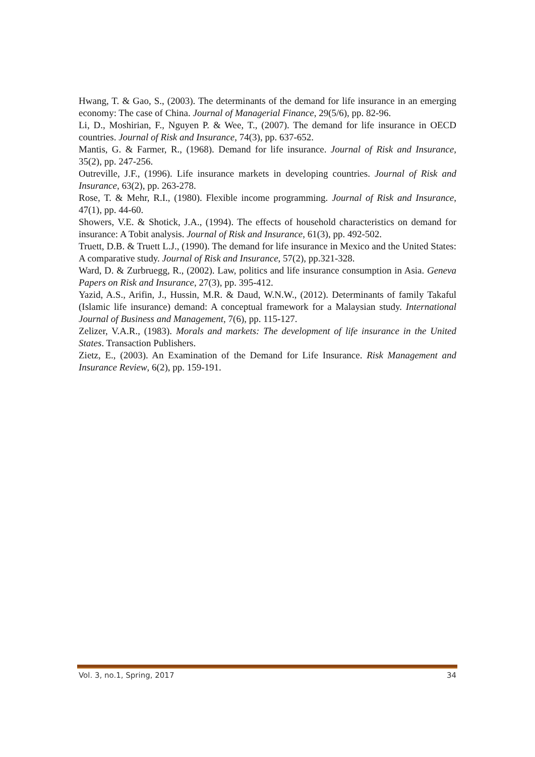Hwang, T. & Gao, S., (2003). The determinants of the demand for life insurance in an emerging economy: The case of China. Journal of Managerial Finance, 29(5/6), pp. 82-96.
Li, D., Moshirian, F., Nguyen P. & Wee, T., (2007). The demand for life insurance in OECD countries. Journal of Risk and Insurance, 74(3), pp. 637-652.
Mantis, G. & Farmer, R., (1968). Demand for life insurance. Journal of Risk and Insurance, 35(2), pp. 247-256.
Outreville, J.F., (1996). Life insurance markets in developing countries. Journal of Risk and Insurance, 63(2), pp. 263-278.
Rose, T. & Mehr, R.I., (1980). Flexible income programming. Journal of Risk and Insurance, 47(1), pp. 44-60.
Showers, V.E. & Shotick, J.A., (1994). The effects of household characteristics on demand for insurance: A Tobit analysis. Journal of Risk and Insurance, 61(3), pp. 492-502.
Truett, D.B. & Truett L.J., (1990). The demand for life insurance in Mexico and the United States: A comparative study. Journal of Risk and Insurance, 57(2), pp.321-328.
Ward, D. & Zurbruegg, R., (2002). Law, politics and life insurance consumption in Asia. Geneva Papers on Risk and Insurance, 27(3), pp. 395-412.
Yazid, A.S., Arifin, J., Hussin, M.R. & Daud, W.N.W., (2012). Determinants of family Takaful (Islamic life insurance) demand: A conceptual framework for a Malaysian study. International Journal of Business and Management, 7(6), pp. 115-127.
Zelizer, V.A.R., (1983). Morals and markets: The development of life insurance in the United States. Transaction Publishers.
Zietz, E., (2003). An Examination of the Demand for Life Insurance. Risk Management and Insurance Review, 6(2), pp. 159-191.
Vol. 3, no.1, Spring, 2017 34